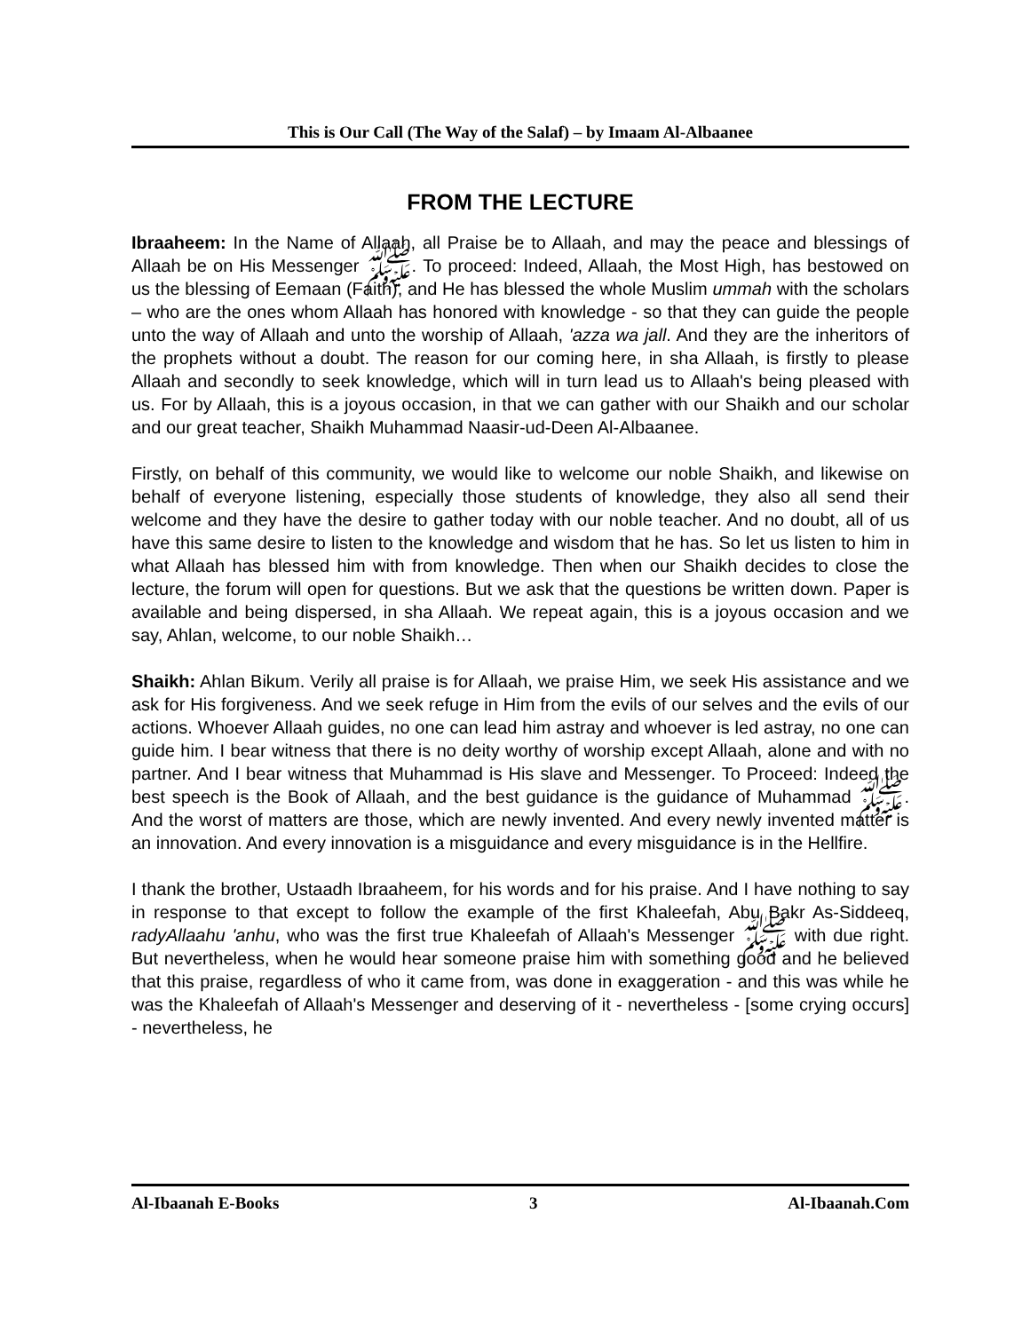This is Our Call (The Way of the Salaf) – by Imaam Al-Albaanee
FROM THE LECTURE
Ibraaheem: In the Name of Allaah, all Praise be to Allaah, and may the peace and blessings of Allaah be on His Messenger ﷺ. To proceed: Indeed, Allaah, the Most High, has bestowed on us the blessing of Eemaan (Faith), and He has blessed the whole Muslim ummah with the scholars – who are the ones whom Allaah has honored with knowledge - so that they can guide the people unto the way of Allaah and unto the worship of Allaah, 'azza wa jall. And they are the inheritors of the prophets without a doubt. The reason for our coming here, in sha Allaah, is firstly to please Allaah and secondly to seek knowledge, which will in turn lead us to Allaah's being pleased with us. For by Allaah, this is a joyous occasion, in that we can gather with our Shaikh and our scholar and our great teacher, Shaikh Muhammad Naasir-ud-Deen Al-Albaanee.
Firstly, on behalf of this community, we would like to welcome our noble Shaikh, and likewise on behalf of everyone listening, especially those students of knowledge, they also all send their welcome and they have the desire to gather today with our noble teacher. And no doubt, all of us have this same desire to listen to the knowledge and wisdom that he has. So let us listen to him in what Allaah has blessed him with from knowledge. Then when our Shaikh decides to close the lecture, the forum will open for questions. But we ask that the questions be written down. Paper is available and being dispersed, in sha Allaah. We repeat again, this is a joyous occasion and we say, Ahlan, welcome, to our noble Shaikh…
Shaikh: Ahlan Bikum. Verily all praise is for Allaah, we praise Him, we seek His assistance and we ask for His forgiveness. And we seek refuge in Him from the evils of our selves and the evils of our actions. Whoever Allaah guides, no one can lead him astray and whoever is led astray, no one can guide him. I bear witness that there is no deity worthy of worship except Allaah, alone and with no partner. And I bear witness that Muhammad is His slave and Messenger. To Proceed: Indeed the best speech is the Book of Allaah, and the best guidance is the guidance of Muhammad ﷺ. And the worst of matters are those, which are newly invented. And every newly invented matter is an innovation. And every innovation is a misguidance and every misguidance is in the Hellfire.
I thank the brother, Ustaadh Ibraaheem, for his words and for his praise. And I have nothing to say in response to that except to follow the example of the first Khaleefah, Abu Bakr As-Siddeeq, radyAllaahu 'anhu, who was the first true Khaleefah of Allaah's Messenger ﷺ with due right. But nevertheless, when he would hear someone praise him with something good and he believed that this praise, regardless of who it came from, was done in exaggeration - and this was while he was the Khaleefah of Allaah's Messenger and deserving of it - nevertheless - [some crying occurs] - nevertheless, he
Al-Ibaanah E-Books 3 Al-Ibaanah.Com